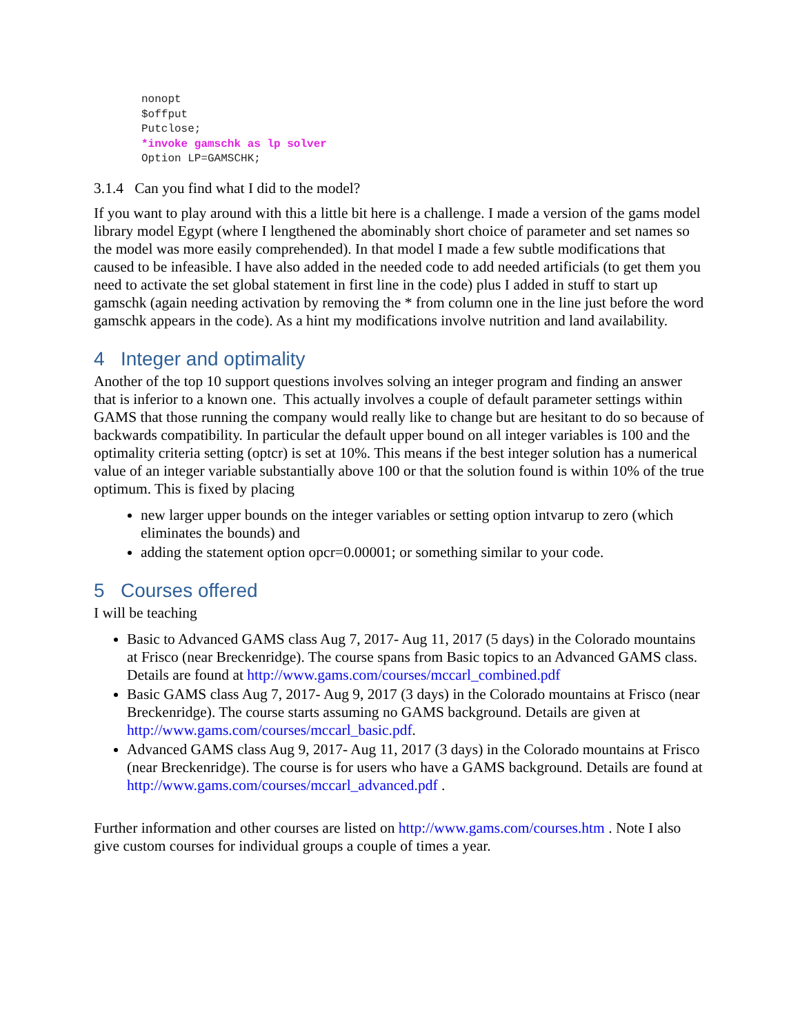nonopt
$offput
Putclose;
*invoke gamschk as lp solver
Option LP=GAMSCHK;
3.1.4 Can you find what I did to the model?
If you want to play around with this a little bit here is a challenge. I made a version of the gams model library model Egypt (where I lengthened the abominably short choice of parameter and set names so the model was more easily comprehended). In that model I made a few subtle modifications that caused to be infeasible. I have also added in the needed code to add needed artificials (to get them you need to activate the set global statement in first line in the code) plus I added in stuff to start up gamschk (again needing activation by removing the * from column one in the line just before the word gamschk appears in the code). As a hint my modifications involve nutrition and land availability.
4 Integer and optimality
Another of the top 10 support questions involves solving an integer program and finding an answer that is inferior to a known one. This actually involves a couple of default parameter settings within GAMS that those running the company would really like to change but are hesitant to do so because of backwards compatibility. In particular the default upper bound on all integer variables is 100 and the optimality criteria setting (optcr) is set at 10%. This means if the best integer solution has a numerical value of an integer variable substantially above 100 or that the solution found is within 10% of the true optimum. This is fixed by placing
new larger upper bounds on the integer variables or setting option intvarup to zero (which eliminates the bounds) and
adding the statement option opcr=0.00001; or something similar to your code.
5 Courses offered
I will be teaching
Basic to Advanced GAMS class Aug 7, 2017- Aug 11, 2017 (5 days) in the Colorado mountains at Frisco (near Breckenridge). The course spans from Basic topics to an Advanced GAMS class. Details are found at http://www.gams.com/courses/mccarl_combined.pdf
Basic GAMS class Aug 7, 2017- Aug 9, 2017 (3 days) in the Colorado mountains at Frisco (near Breckenridge). The course starts assuming no GAMS background. Details are given at http://www.gams.com/courses/mccarl_basic.pdf.
Advanced GAMS class Aug 9, 2017- Aug 11, 2017 (3 days) in the Colorado mountains at Frisco (near Breckenridge). The course is for users who have a GAMS background. Details are found at http://www.gams.com/courses/mccarl_advanced.pdf .
Further information and other courses are listed on http://www.gams.com/courses.htm . Note I also give custom courses for individual groups a couple of times a year.